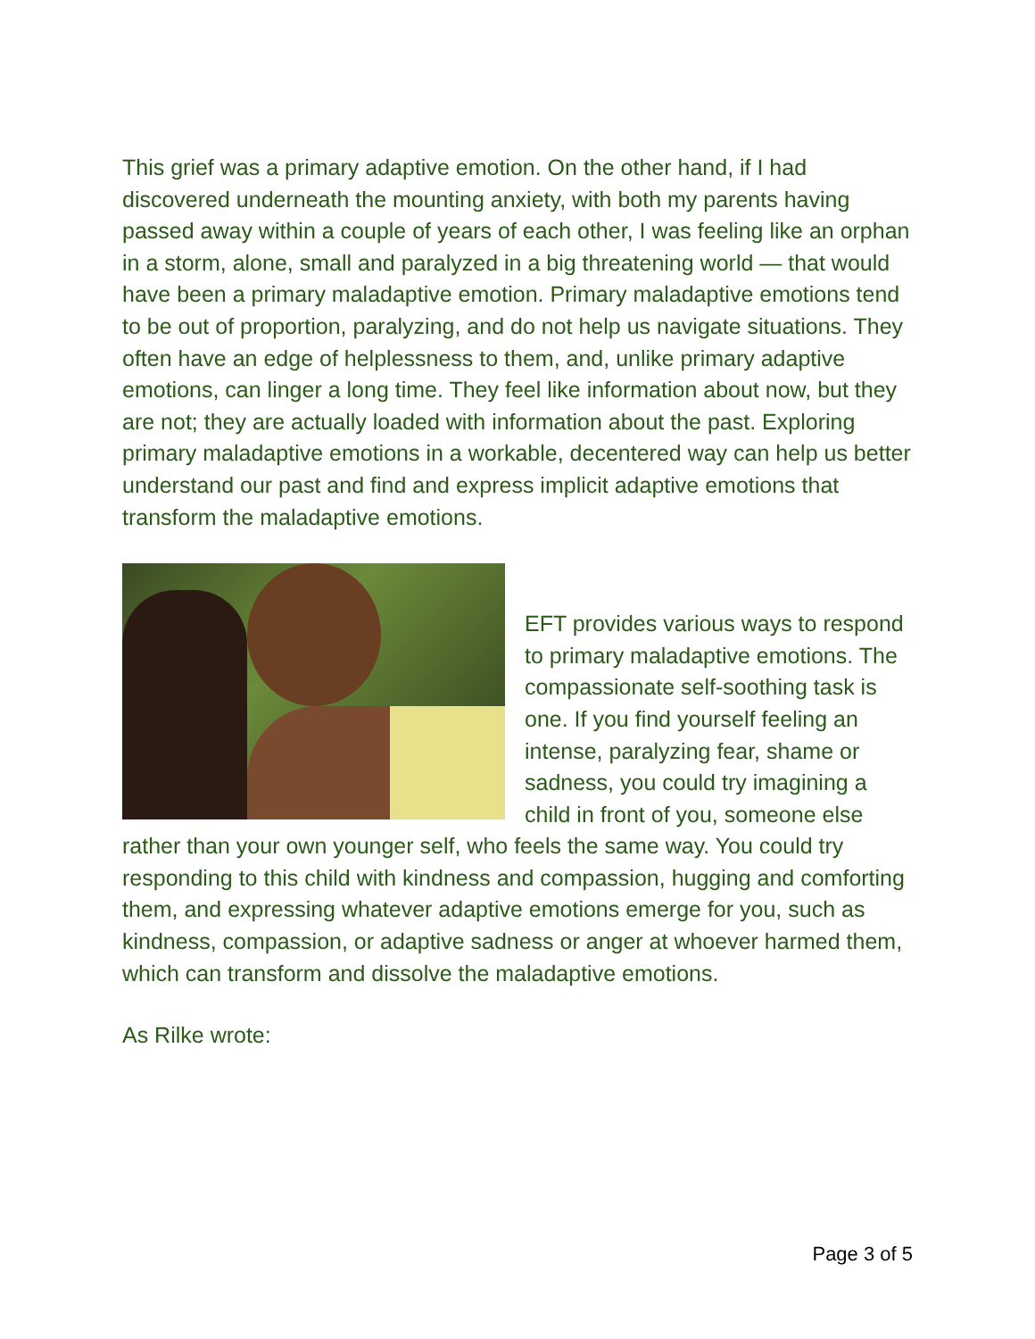This grief was a primary adaptive emotion. On the other hand, if I had discovered underneath the mounting anxiety, with both my parents having passed away within a couple of years of each other, I was feeling like an orphan in a storm, alone, small and paralyzed in a big threatening world — that would have been a primary maladaptive emotion. Primary maladaptive emotions tend to be out of proportion, paralyzing, and do not help us navigate situations. They often have an edge of helplessness to them, and, unlike primary adaptive emotions, can linger a long time. They feel like information about now, but they are not; they are actually loaded with information about the past. Exploring primary maladaptive emotions in a workable, decentered way can help us better understand our past and find and express implicit adaptive emotions that transform the maladaptive emotions.
EFT provides various ways to respond to primary maladaptive emotions. The compassionate self-soothing task is one. If you find yourself feeling an intense, paralyzing fear, shame or sadness, you could try imagining a child in front of you, someone else rather than your own younger self, who feels the same way. You could try responding to this child with kindness and compassion, hugging and comforting them, and expressing whatever adaptive emotions emerge for you, such as kindness, compassion, or adaptive sadness or anger at whoever harmed them, which can transform and dissolve the maladaptive emotions.
As Rilke wrote:
Page 3 of 5